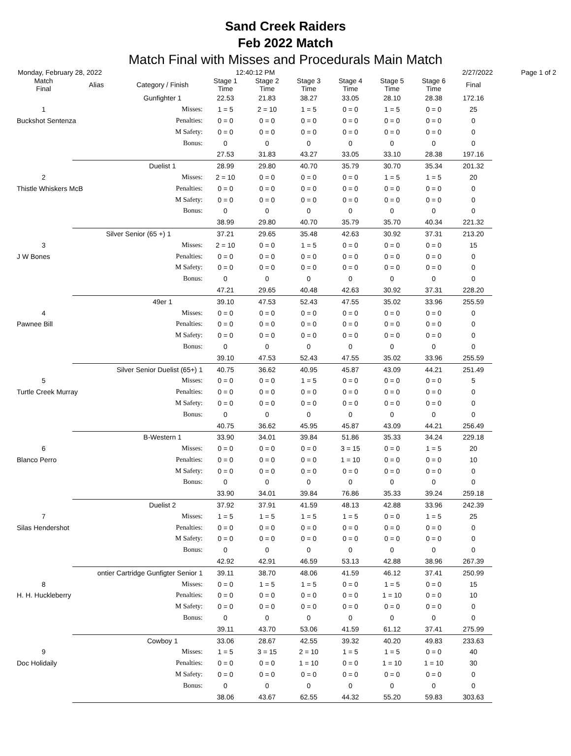Sand Creek Raiders
Feb 2022 Match
Match Final with Misses and Procedurals Main Match
Monday, February 28, 2022 12:40:12 PM 2/27/2022 Page 1 of 2
| Match Final | Alias | Category / Finish | Stage 1 Time | Stage 2 Time | Stage 3 Time | Stage 4 Time | Stage 5 Time | Stage 6 Time | Final |
| --- | --- | --- | --- | --- | --- | --- | --- | --- | --- |
| | | Gunfighter 1 | 22.53 | 21.83 | 38.27 | 33.05 | 28.10 | 28.38 | 172.16 |
| 1 | | Misses: | 1 = 5 | 2 = 10 | 1 = 5 | 0 = 0 | 1 = 5 | 0 = 0 | 25 |
| Buckshot Sentenza | | Penalties: | 0 = 0 | 0 = 0 | 0 = 0 | 0 = 0 | 0 = 0 | 0 = 0 | 0 |
| | | M Safety: | 0 = 0 | 0 = 0 | 0 = 0 | 0 = 0 | 0 = 0 | 0 = 0 | 0 |
| | | Bonus: | 0 | 0 | 0 | 0 | 0 | 0 | 0 |
| | | | 27.53 | 31.83 | 43.27 | 33.05 | 33.10 | 28.38 | 197.16 |
| | | Duelist 1 | 28.99 | 29.80 | 40.70 | 35.79 | 30.70 | 35.34 | 201.32 |
| 2 | | Misses: | 2 = 10 | 0 = 0 | 0 = 0 | 0 = 0 | 1 = 5 | 1 = 5 | 20 |
| Thistle Whiskers McB | | Penalties: | 0 = 0 | 0 = 0 | 0 = 0 | 0 = 0 | 0 = 0 | 0 = 0 | 0 |
| | | M Safety: | 0 = 0 | 0 = 0 | 0 = 0 | 0 = 0 | 0 = 0 | 0 = 0 | 0 |
| | | Bonus: | 0 | 0 | 0 | 0 | 0 | 0 | 0 |
| | | | 38.99 | 29.80 | 40.70 | 35.79 | 35.70 | 40.34 | 221.32 |
| | Silver Senior (65 +) 1 | | 37.21 | 29.65 | 35.48 | 42.63 | 30.92 | 37.31 | 213.20 |
| 3 | | Misses: | 2 = 10 | 0 = 0 | 1 = 5 | 0 = 0 | 0 = 0 | 0 = 0 | 15 |
| J W Bones | | Penalties: | 0 = 0 | 0 = 0 | 0 = 0 | 0 = 0 | 0 = 0 | 0 = 0 | 0 |
| | | M Safety: | 0 = 0 | 0 = 0 | 0 = 0 | 0 = 0 | 0 = 0 | 0 = 0 | 0 |
| | | Bonus: | 0 | 0 | 0 | 0 | 0 | 0 | 0 |
| | | | 47.21 | 29.65 | 40.48 | 42.63 | 30.92 | 37.31 | 228.20 |
| | | 49er 1 | 39.10 | 47.53 | 52.43 | 47.55 | 35.02 | 33.96 | 255.59 |
| 4 | | Misses: | 0 = 0 | 0 = 0 | 0 = 0 | 0 = 0 | 0 = 0 | 0 = 0 | 0 |
| Pawnee Bill | | Penalties: | 0 = 0 | 0 = 0 | 0 = 0 | 0 = 0 | 0 = 0 | 0 = 0 | 0 |
| | | M Safety: | 0 = 0 | 0 = 0 | 0 = 0 | 0 = 0 | 0 = 0 | 0 = 0 | 0 |
| | | Bonus: | 0 | 0 | 0 | 0 | 0 | 0 | 0 |
| | | | 39.10 | 47.53 | 52.43 | 47.55 | 35.02 | 33.96 | 255.59 |
| Silver Senior Duelist (65+) 1 | | | 40.75 | 36.62 | 40.95 | 45.87 | 43.09 | 44.21 | 251.49 |
| 5 | | Misses: | 0 = 0 | 0 = 0 | 1 = 5 | 0 = 0 | 0 = 0 | 0 = 0 | 5 |
| Turtle Creek Murray | | Penalties: | 0 = 0 | 0 = 0 | 0 = 0 | 0 = 0 | 0 = 0 | 0 = 0 | 0 |
| | | M Safety: | 0 = 0 | 0 = 0 | 0 = 0 | 0 = 0 | 0 = 0 | 0 = 0 | 0 |
| | | Bonus: | 0 | 0 | 0 | 0 | 0 | 0 | 0 |
| | | | 40.75 | 36.62 | 45.95 | 45.87 | 43.09 | 44.21 | 256.49 |
| | | B-Western 1 | 33.90 | 34.01 | 39.84 | 51.86 | 35.33 | 34.24 | 229.18 |
| 6 | | Misses: | 0 = 0 | 0 = 0 | 0 = 0 | 3 = 15 | 0 = 0 | 1 = 5 | 20 |
| Blanco Perro | | Penalties: | 0 = 0 | 0 = 0 | 0 = 0 | 1 = 10 | 0 = 0 | 0 = 0 | 10 |
| | | M Safety: | 0 = 0 | 0 = 0 | 0 = 0 | 0 = 0 | 0 = 0 | 0 = 0 | 0 |
| | | Bonus: | 0 | 0 | 0 | 0 | 0 | 0 | 0 |
| | | | 33.90 | 34.01 | 39.84 | 76.86 | 35.33 | 39.24 | 259.18 |
| | | Duelist 2 | 37.92 | 37.91 | 41.59 | 48.13 | 42.88 | 33.96 | 242.39 |
| 7 | | Misses: | 1 = 5 | 1 = 5 | 1 = 5 | 1 = 5 | 0 = 0 | 1 = 5 | 25 |
| Silas Hendershot | | Penalties: | 0 = 0 | 0 = 0 | 0 = 0 | 0 = 0 | 0 = 0 | 0 = 0 | 0 |
| | | M Safety: | 0 = 0 | 0 = 0 | 0 = 0 | 0 = 0 | 0 = 0 | 0 = 0 | 0 |
| | | Bonus: | 0 | 0 | 0 | 0 | 0 | 0 | 0 |
| | | | 42.92 | 42.91 | 46.59 | 53.13 | 42.88 | 38.96 | 267.39 |
| ontier Cartridge Gunfigter Senior 1 | | | 39.11 | 38.70 | 48.06 | 41.59 | 46.12 | 37.41 | 250.99 |
| 8 | | Misses: | 0 = 0 | 1 = 5 | 1 = 5 | 0 = 0 | 1 = 5 | 0 = 0 | 15 |
| H. H. Huckleberry | | Penalties: | 0 = 0 | 0 = 0 | 0 = 0 | 0 = 0 | 1 = 10 | 0 = 0 | 10 |
| | | M Safety: | 0 = 0 | 0 = 0 | 0 = 0 | 0 = 0 | 0 = 0 | 0 = 0 | 0 |
| | | Bonus: | 0 | 0 | 0 | 0 | 0 | 0 | 0 |
| | | | 39.11 | 43.70 | 53.06 | 41.59 | 61.12 | 37.41 | 275.99 |
| | | Cowboy 1 | 33.06 | 28.67 | 42.55 | 39.32 | 40.20 | 49.83 | 233.63 |
| 9 | | Misses: | 1 = 5 | 3 = 15 | 2 = 10 | 1 = 5 | 1 = 5 | 0 = 0 | 40 |
| Doc Holidaily | | Penalties: | 0 = 0 | 0 = 0 | 1 = 10 | 0 = 0 | 1 = 10 | 1 = 10 | 30 |
| | | M Safety: | 0 = 0 | 0 = 0 | 0 = 0 | 0 = 0 | 0 = 0 | 0 = 0 | 0 |
| | | Bonus: | 0 | 0 | 0 | 0 | 0 | 0 | 0 |
| | | | 38.06 | 43.67 | 62.55 | 44.32 | 55.20 | 59.83 | 303.63 |